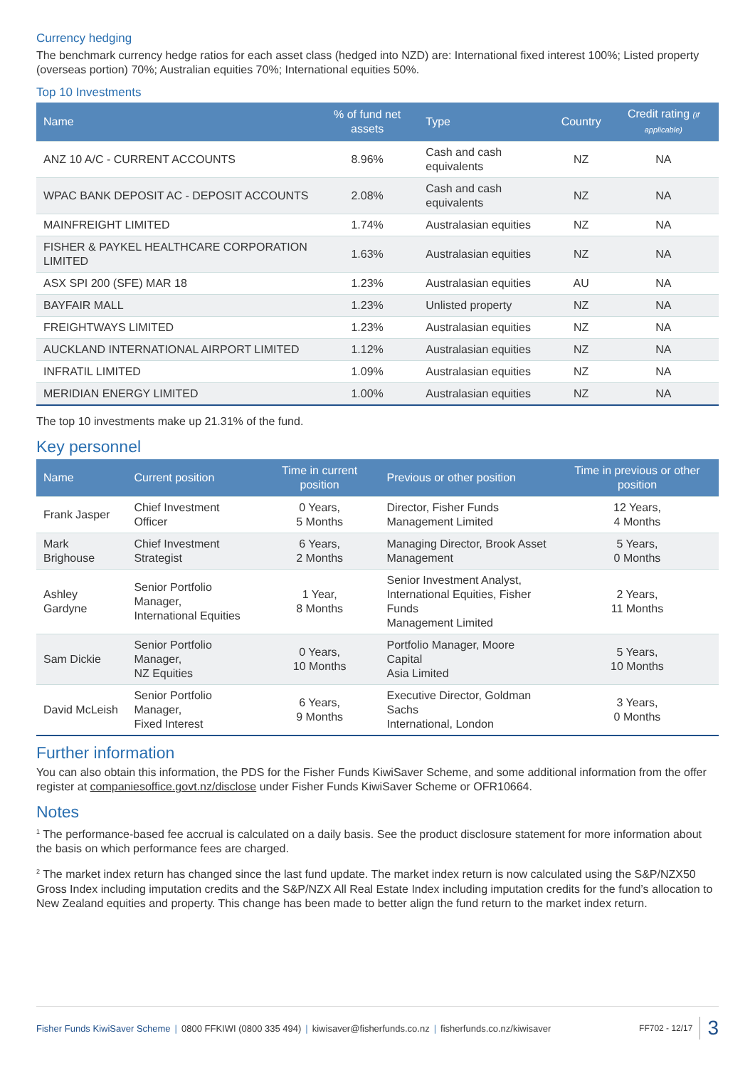Currency hedging
The benchmark currency hedge ratios for each asset class (hedged into NZD) are: International fixed interest 100%; Listed property (overseas portion) 70%; Australian equities 70%; International equities 50%.
Top 10 Investments
| Name | % of fund net assets | Type | Country | Credit rating (if applicable) |
| --- | --- | --- | --- | --- |
| ANZ 10 A/C - CURRENT ACCOUNTS | 8.96% | Cash and cash equivalents | NZ | NA |
| WPAC BANK DEPOSIT AC - DEPOSIT ACCOUNTS | 2.08% | Cash and cash equivalents | NZ | NA |
| MAINFREIGHT LIMITED | 1.74% | Australasian equities | NZ | NA |
| FISHER & PAYKEL HEALTHCARE CORPORATION LIMITED | 1.63% | Australasian equities | NZ | NA |
| ASX SPI 200 (SFE) MAR 18 | 1.23% | Australasian equities | AU | NA |
| BAYFAIR MALL | 1.23% | Unlisted property | NZ | NA |
| FREIGHTWAYS LIMITED | 1.23% | Australasian equities | NZ | NA |
| AUCKLAND INTERNATIONAL AIRPORT LIMITED | 1.12% | Australasian equities | NZ | NA |
| INFRATIL LIMITED | 1.09% | Australasian equities | NZ | NA |
| MERIDIAN ENERGY LIMITED | 1.00% | Australasian equities | NZ | NA |
The top 10 investments make up 21.31% of the fund.
Key personnel
| Name | Current position | Time in current position | Previous or other position | Time in previous or other position |
| --- | --- | --- | --- | --- |
| Frank Jasper | Chief Investment Officer | 0 Years, 5 Months | Director, Fisher Funds Management Limited | 12 Years, 4 Months |
| Mark Brighouse | Chief Investment Strategist | 6 Years, 2 Months | Managing Director, Brook Asset Management | 5 Years, 0 Months |
| Ashley Gardyne | Senior Portfolio Manager, International Equities | 1 Year, 8 Months | Senior Investment Analyst, International Equities, Fisher Funds Management Limited | 2 Years, 11 Months |
| Sam Dickie | Senior Portfolio Manager, NZ Equities | 0 Years, 10 Months | Portfolio Manager, Moore Capital Asia Limited | 5 Years, 10 Months |
| David McLeish | Senior Portfolio Manager, Fixed Interest | 6 Years, 9 Months | Executive Director, Goldman Sachs International, London | 3 Years, 0 Months |
Further information
You can also obtain this information, the PDS for the Fisher Funds KiwiSaver Scheme, and some additional information from the offer register at companiesoffice.govt.nz/disclose under Fisher Funds KiwiSaver Scheme or OFR10664.
Notes
<sup>1</sup> The performance-based fee accrual is calculated on a daily basis. See the product disclosure statement for more information about the basis on which performance fees are charged.
<sup>2</sup> The market index return has changed since the last fund update. The market index return is now calculated using the S&P/NZX50 Gross Index including imputation credits and the S&P/NZX All Real Estate Index including imputation credits for the fund’s allocation to New Zealand equities and property. This change has been made to better align the fund return to the market index return.
Fisher Funds KiwiSaver Scheme | 0800 FFKIWI (0800 335 494) | kiwisaver@fisherfunds.co.nz | fisherfunds.co.nz/kiwisaver FF702 - 12/17 3